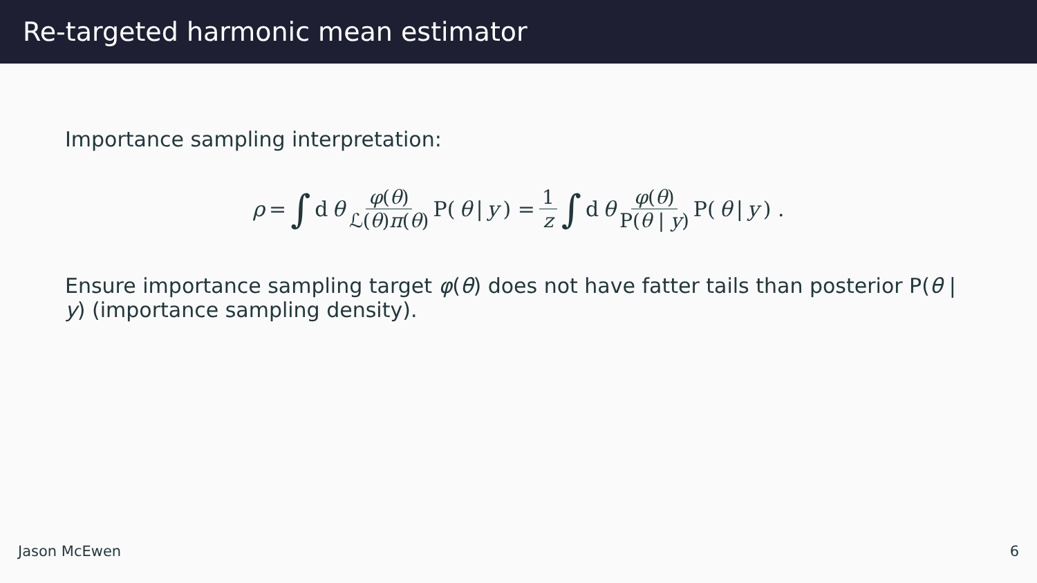Re-targeted harmonic mean estimator
Importance sampling interpretation:
ρ = ∫ d θ φ(θ) ℒ(θ)π(θ) P(θ | y) = 1 z ∫ d θ φ(θ) P(θ | y) P(θ | y) .
Ensure importance sampling target φ(θ) does not have fatter tails than posterior P(θ | y) (importance sampling density).
Jason McEwen 6